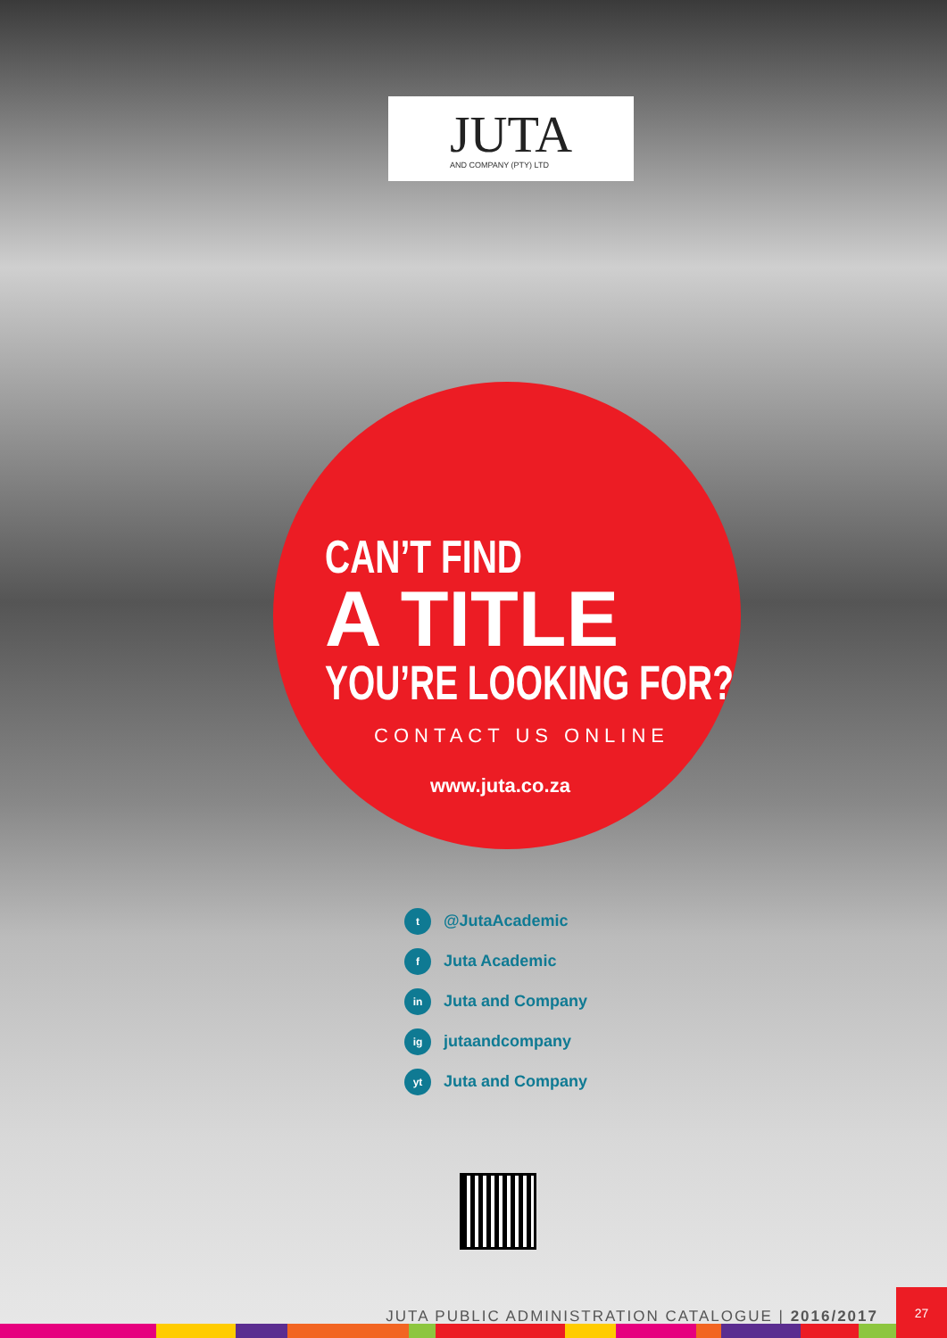JUTA
AND COMPANY (PTY) LTD
CAN’T FIND
A TITLE
YOU’RE LOOKING FOR?
CONTACT US ONLINE
www.juta.co.za
t @JutaAcademic
f Juta Academic
in Juta and Company
ig jutaandcompany
yt Juta and Company
JUTA PUBLIC ADMINISTRATION CATALOGUE | 2016/2017
27